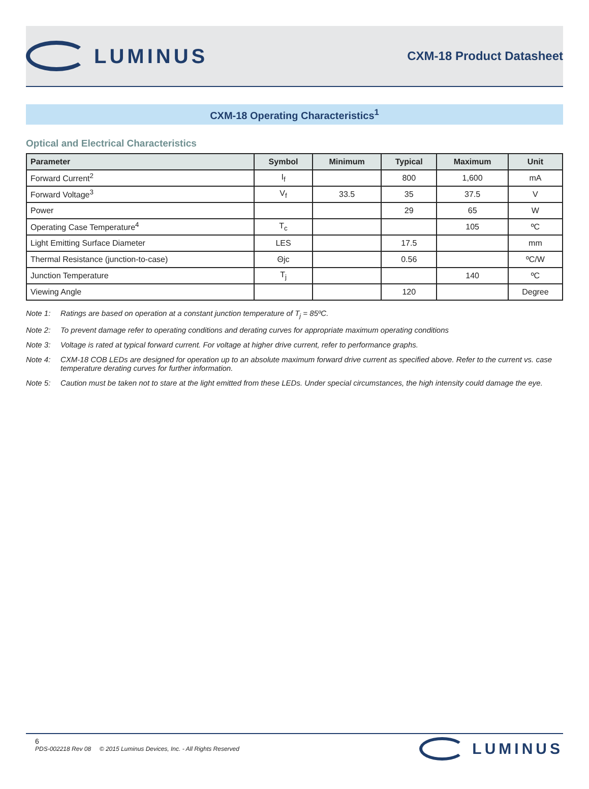LUMINUS
CXM-18 Product Datasheet
CXM-18 Operating Characteristics<sup>1</sup>
Optical and Electrical Characteristics
| Parameter | Symbol | Minimum | Typical | Maximum | Unit |
| --- | --- | --- | --- | --- | --- |
| Forward Current<sup>2</sup> | I<sub>f</sub> | | 800 | 1,600 | mA |
| Forward Voltage<sup>3</sup> | V<sub>f</sub> | 33.5 | 35 | 37.5 | V |
| Power | | | 29 | 65 | W |
| Operating Case Temperature<sup>4</sup> | T<sub>c</sub> | | | 105 | ºC |
| Light Emitting Surface Diameter | LES | | 17.5 | | mm |
| Thermal Resistance (junction-to-case) | Θjc | | 0.56 | | ºC/W |
| Junction Temperature | T<sub>j</sub> | | | 140 | ºC |
| Viewing Angle | | | 120 | | Degree |
Note 1: Ratings are based on operation at a constant junction temperature of T<sub>j</sub> = 85ºC.
Note 2: To prevent damage refer to operating conditions and derating curves for appropriate maximum operating conditions
Note 3: Voltage is rated at typical forward current. For voltage at higher drive current, refer to performance graphs.
Note 4: CXM-18 COB LEDs are designed for operation up to an absolute maximum forward drive current as specified above. Refer to the current vs. case temperature derating curves for further information.
Note 5: Caution must be taken not to stare at the light emitted from these LEDs. Under special circumstances, the high intensity could damage the eye.
6
PDS-002218 Rev 08 © 2015 Luminus Devices, Inc. - All Rights Reserved
LUMINUS